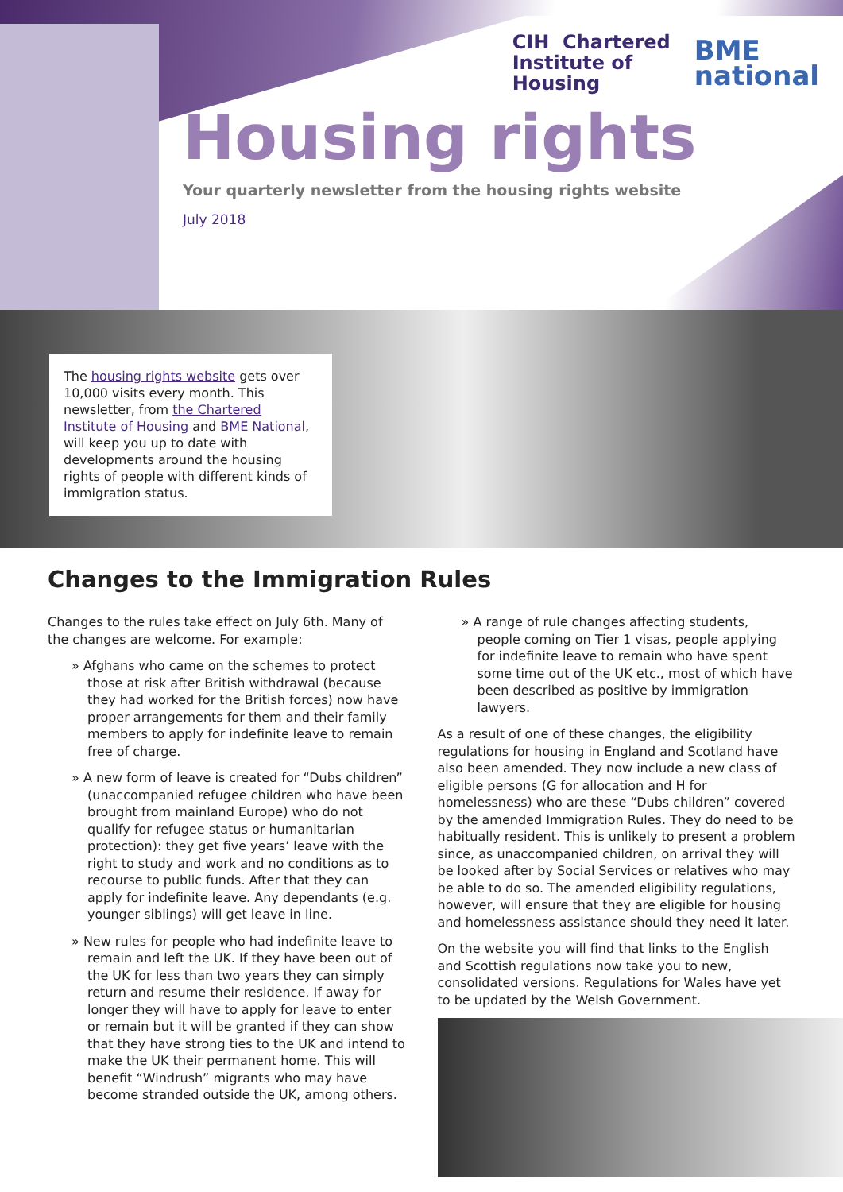CIH Chartered
Institute of
Housing
BME
national
Housing rights
Your quarterly newsletter from the housing rights website
July 2018
The housing rights website gets over 10,000 visits every month. This newsletter, from the Chartered Institute of Housing and BME National, will keep you up to date with developments around the housing rights of people with different kinds of immigration status.
Changes to the Immigration Rules
Changes to the rules take effect on July 6th. Many of the changes are welcome. For example:
» Afghans who came on the schemes to protect those at risk after British withdrawal (because they had worked for the British forces) now have proper arrangements for them and their family members to apply for indefinite leave to remain free of charge.
» A new form of leave is created for “Dubs children” (unaccompanied refugee children who have been brought from mainland Europe) who do not qualify for refugee status or humanitarian protection): they get five years’ leave with the right to study and work and no conditions as to recourse to public funds. After that they can apply for indefinite leave. Any dependants (e.g. younger siblings) will get leave in line.
» New rules for people who had indefinite leave to remain and left the UK. If they have been out of the UK for less than two years they can simply return and resume their residence. If away for longer they will have to apply for leave to enter or remain but it will be granted if they can show that they have strong ties to the UK and intend to make the UK their permanent home. This will benefit “Windrush” migrants who may have become stranded outside the UK, among others.
» A range of rule changes affecting students, people coming on Tier 1 visas, people applying for indefinite leave to remain who have spent some time out of the UK etc., most of which have been described as positive by immigration lawyers.
As a result of one of these changes, the eligibility regulations for housing in England and Scotland have also been amended. They now include a new class of eligible persons (G for allocation and H for homelessness) who are these “Dubs children” covered by the amended Immigration Rules. They do need to be habitually resident. This is unlikely to present a problem since, as unaccompanied children, on arrival they will be looked after by Social Services or relatives who may be able to do so. The amended eligibility regulations, however, will ensure that they are eligible for housing and homelessness assistance should they need it later.
On the website you will find that links to the English and Scottish regulations now take you to new, consolidated versions. Regulations for Wales have yet to be updated by the Welsh Government.